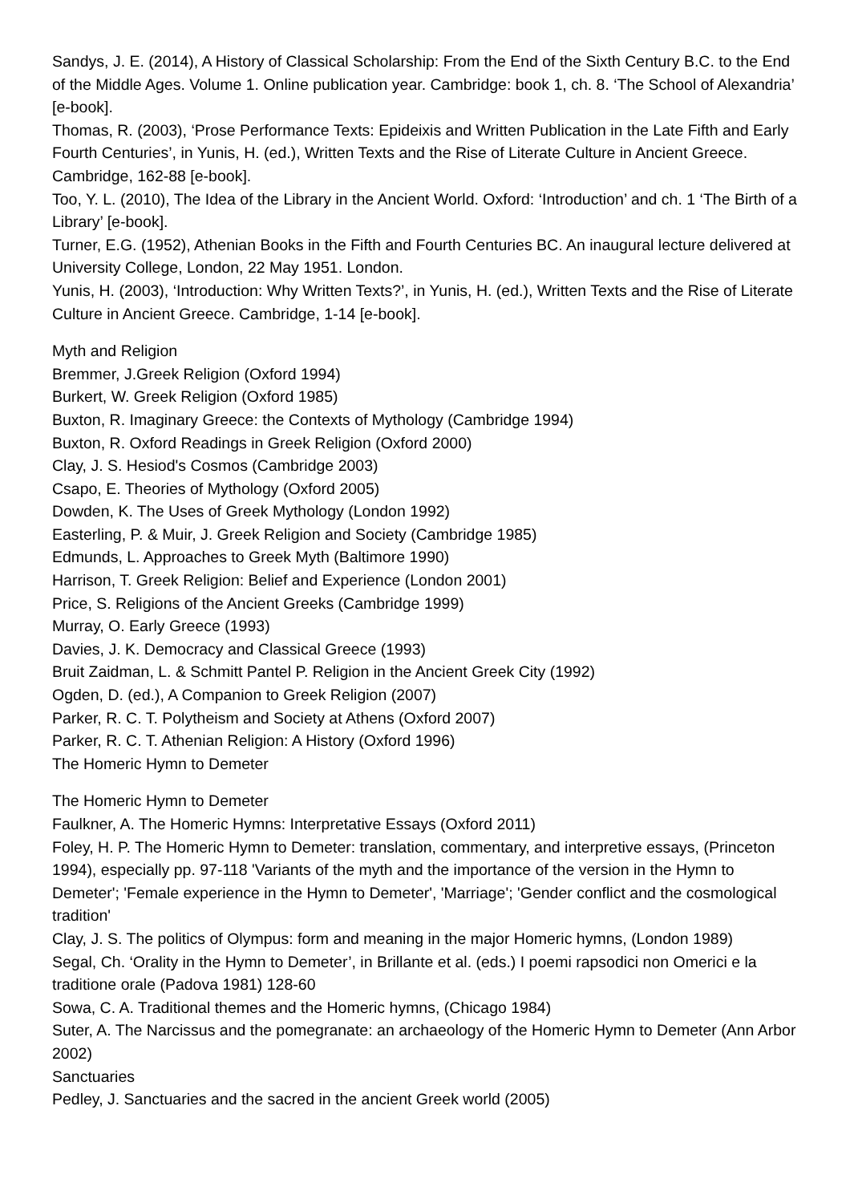Sandys, J. E. (2014), A History of Classical Scholarship: From the End of the Sixth Century B.C. to the End of the Middle Ages. Volume 1. Online publication year. Cambridge: book 1, ch. 8. ‘The School of Alexandria’ [e-book].
Thomas, R. (2003), ‘Prose Performance Texts: Epideixis and Written Publication in the Late Fifth and Early Fourth Centuries’, in Yunis, H. (ed.), Written Texts and the Rise of Literate Culture in Ancient Greece. Cambridge, 162-88 [e-book].
Too, Y. L. (2010), The Idea of the Library in the Ancient World. Oxford: ‘Introduction’ and ch. 1 ‘The Birth of a Library’ [e-book].
Turner, E.G. (1952), Athenian Books in the Fifth and Fourth Centuries BC. An inaugural lecture delivered at University College, London, 22 May 1951. London.
Yunis, H. (2003), ‘Introduction: Why Written Texts?’, in Yunis, H. (ed.), Written Texts and the Rise of Literate Culture in Ancient Greece. Cambridge, 1-14 [e-book].
Myth and Religion
Bremmer, J.Greek Religion (Oxford 1994)
Burkert, W. Greek Religion (Oxford 1985)
Buxton, R. Imaginary Greece: the Contexts of Mythology (Cambridge 1994)
Buxton, R. Oxford Readings in Greek Religion (Oxford 2000)
Clay, J. S. Hesiod's Cosmos (Cambridge 2003)
Csapo, E. Theories of Mythology (Oxford 2005)
Dowden, K. The Uses of Greek Mythology (London 1992)
Easterling, P. & Muir, J. Greek Religion and Society (Cambridge 1985)
Edmunds, L. Approaches to Greek Myth (Baltimore 1990)
Harrison, T. Greek Religion: Belief and Experience (London 2001)
Price, S. Religions of the Ancient Greeks (Cambridge 1999)
Murray, O. Early Greece (1993)
Davies, J. K. Democracy and Classical Greece (1993)
Bruit Zaidman, L. & Schmitt Pantel P. Religion in the Ancient Greek City (1992)
Ogden, D. (ed.), A Companion to Greek Religion (2007)
Parker, R. C. T. Polytheism and Society at Athens (Oxford 2007)
Parker, R. C. T. Athenian Religion: A History (Oxford 1996)
The Homeric Hymn to Demeter
The Homeric Hymn to Demeter
Faulkner, A. The Homeric Hymns: Interpretative Essays (Oxford 2011)
Foley, H. P. The Homeric Hymn to Demeter: translation, commentary, and interpretive essays, (Princeton 1994), especially pp. 97-118 'Variants of the myth and the importance of the version in the Hymn to Demeter'; 'Female experience in the Hymn to Demeter', 'Marriage'; 'Gender conflict and the cosmological tradition'
Clay, J. S. The politics of Olympus: form and meaning in the major Homeric hymns, (London 1989)
Segal, Ch. ‘Orality in the Hymn to Demeter’, in Brillante et al. (eds.) I poemi rapsodici non Omerici e la traditione orale (Padova 1981) 128-60
Sowa, C. A. Traditional themes and the Homeric hymns, (Chicago 1984)
Suter, A. The Narcissus and the pomegranate: an archaeology of the Homeric Hymn to Demeter (Ann Arbor 2002)
Sanctuaries
Pedley, J. Sanctuaries and the sacred in the ancient Greek world (2005)